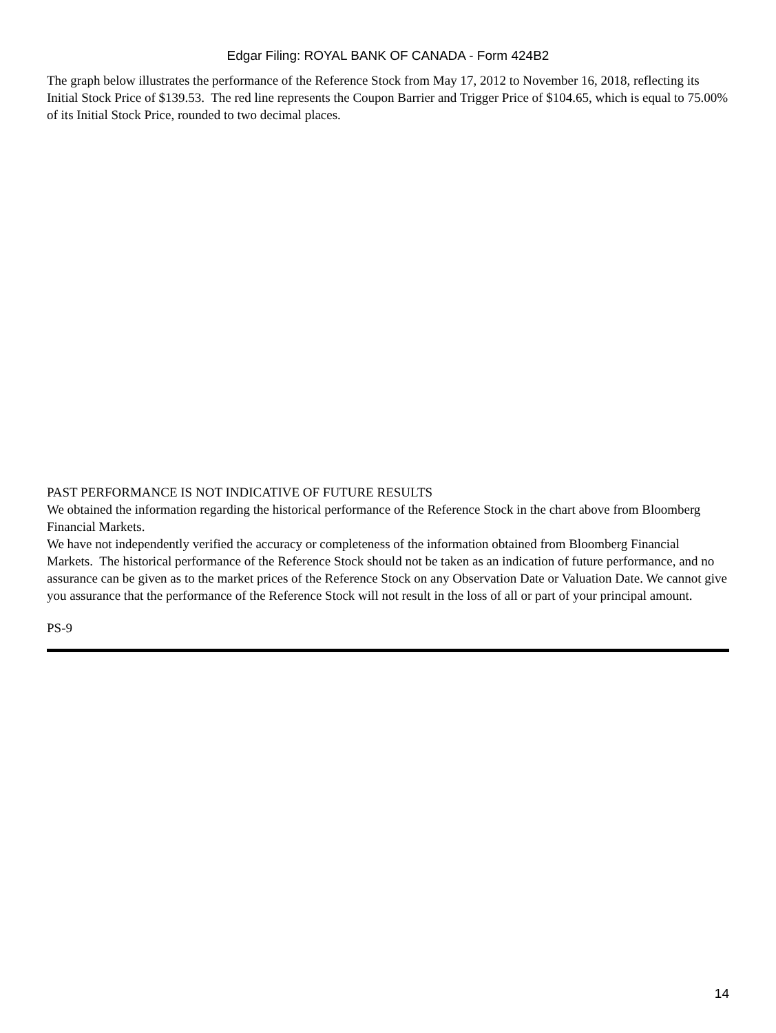Edgar Filing: ROYAL BANK OF CANADA - Form 424B2
The graph below illustrates the performance of the Reference Stock from May 17, 2012 to November 16, 2018, reflecting its Initial Stock Price of $139.53. The red line represents the Coupon Barrier and Trigger Price of $104.65, which is equal to 75.00% of its Initial Stock Price, rounded to two decimal places.
PAST PERFORMANCE IS NOT INDICATIVE OF FUTURE RESULTS
We obtained the information regarding the historical performance of the Reference Stock in the chart above from Bloomberg Financial Markets.
We have not independently verified the accuracy or completeness of the information obtained from Bloomberg Financial Markets. The historical performance of the Reference Stock should not be taken as an indication of future performance, and no assurance can be given as to the market prices of the Reference Stock on any Observation Date or Valuation Date. We cannot give you assurance that the performance of the Reference Stock will not result in the loss of all or part of your principal amount.
PS-9
14